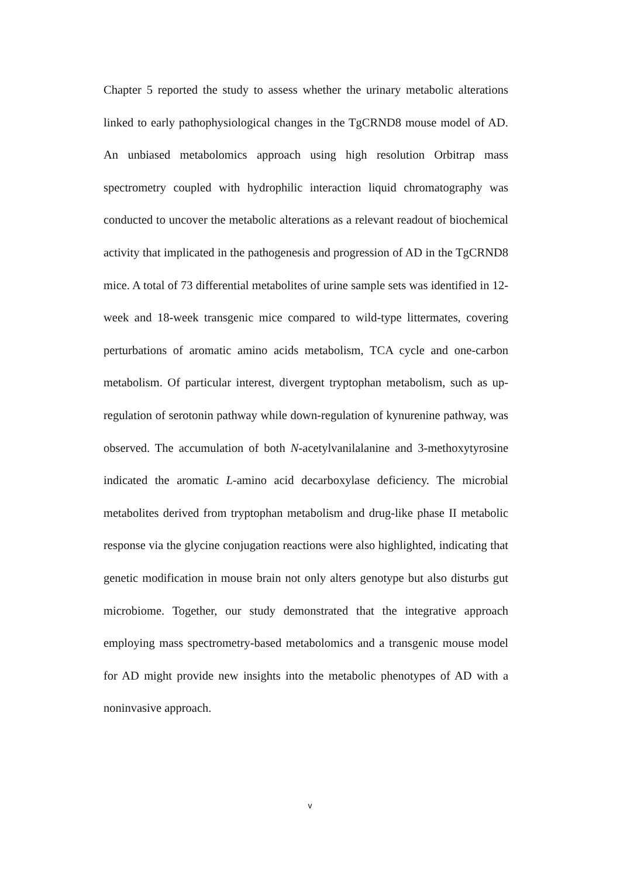Chapter 5 reported the study to assess whether the urinary metabolic alterations linked to early pathophysiological changes in the TgCRND8 mouse model of AD. An unbiased metabolomics approach using high resolution Orbitrap mass spectrometry coupled with hydrophilic interaction liquid chromatography was conducted to uncover the metabolic alterations as a relevant readout of biochemical activity that implicated in the pathogenesis and progression of AD in the TgCRND8 mice. A total of 73 differential metabolites of urine sample sets was identified in 12-week and 18-week transgenic mice compared to wild-type littermates, covering perturbations of aromatic amino acids metabolism, TCA cycle and one-carbon metabolism. Of particular interest, divergent tryptophan metabolism, such as up-regulation of serotonin pathway while down-regulation of kynurenine pathway, was observed. The accumulation of both N-acetylvanilalanine and 3-methoxytyrosine indicated the aromatic L-amino acid decarboxylase deficiency. The microbial metabolites derived from tryptophan metabolism and drug-like phase II metabolic response via the glycine conjugation reactions were also highlighted, indicating that genetic modification in mouse brain not only alters genotype but also disturbs gut microbiome. Together, our study demonstrated that the integrative approach employing mass spectrometry-based metabolomics and a transgenic mouse model for AD might provide new insights into the metabolic phenotypes of AD with a noninvasive approach.
v